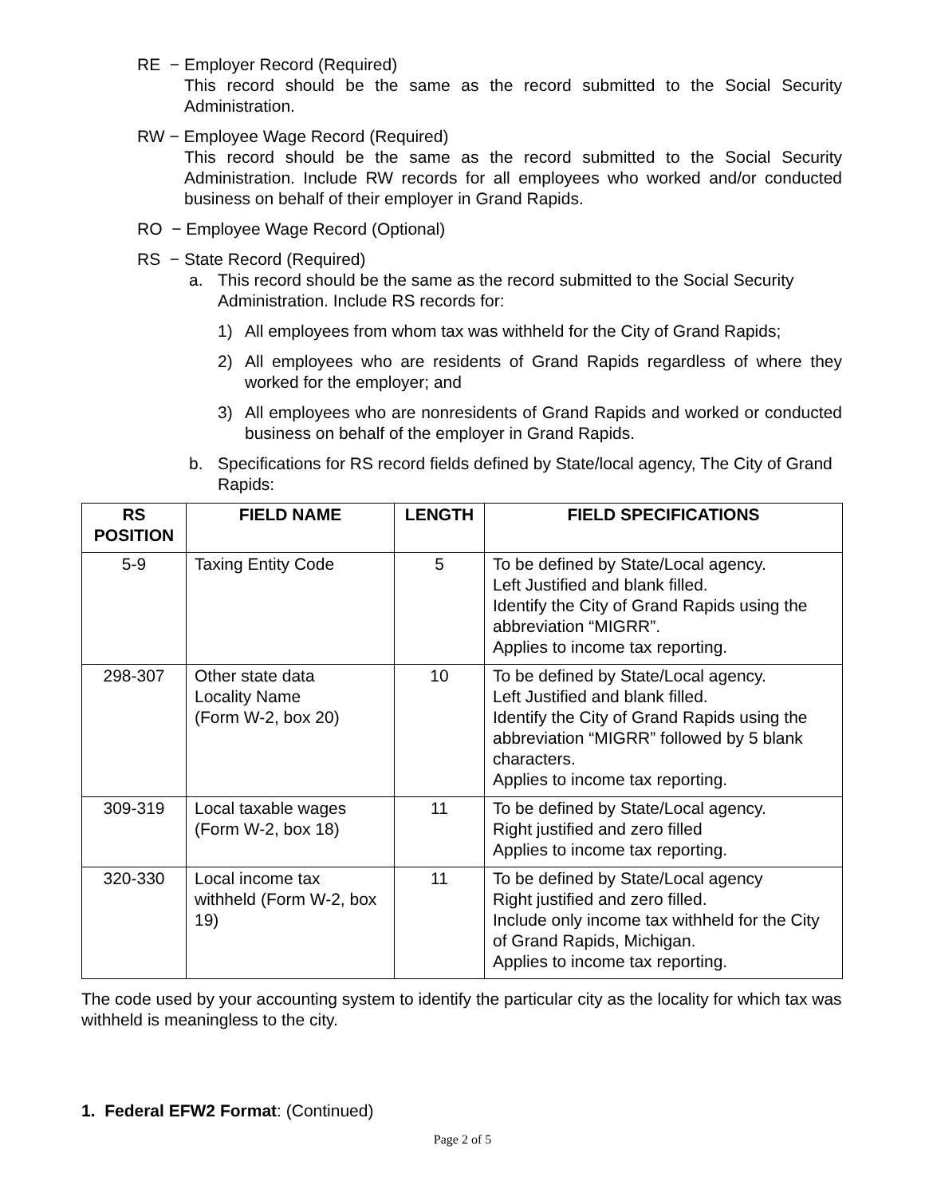RE − Employer Record (Required)
This record should be the same as the record submitted to the Social Security Administration.
RW − Employee Wage Record (Required)
This record should be the same as the record submitted to the Social Security Administration. Include RW records for all employees who worked and/or conducted business on behalf of their employer in Grand Rapids.
RO − Employee Wage Record (Optional)
RS − State Record (Required)
a. This record should be the same as the record submitted to the Social Security Administration. Include RS records for:
1) All employees from whom tax was withheld for the City of Grand Rapids;
2) All employees who are residents of Grand Rapids regardless of where they worked for the employer; and
3) All employees who are nonresidents of Grand Rapids and worked or conducted business on behalf of the employer in Grand Rapids.
b. Specifications for RS record fields defined by State/local agency, The City of Grand Rapids:
| RS POSITION | FIELD NAME | LENGTH | FIELD SPECIFICATIONS |
| --- | --- | --- | --- |
| 5-9 | Taxing Entity Code | 5 | To be defined by State/Local agency. Left Justified and blank filled. Identify the City of Grand Rapids using the abbreviation “MIGRR”. Applies to income tax reporting. |
| 298-307 | Other state data Locality Name (Form W-2, box 20) | 10 | To be defined by State/Local agency. Left Justified and blank filled. Identify the City of Grand Rapids using the abbreviation “MIGRR” followed by 5 blank characters. Applies to income tax reporting. |
| 309-319 | Local taxable wages (Form W-2, box 18) | 11 | To be defined by State/Local agency. Right justified and zero filled Applies to income tax reporting. |
| 320-330 | Local income tax withheld (Form W-2, box 19) | 11 | To be defined by State/Local agency Right justified and zero filled. Include only income tax withheld for the City of Grand Rapids, Michigan. Applies to income tax reporting. |
The code used by your accounting system to identify the particular city as the locality for which tax was withheld is meaningless to the city.
1. Federal EFW2 Format: (Continued)
Page 2 of 5